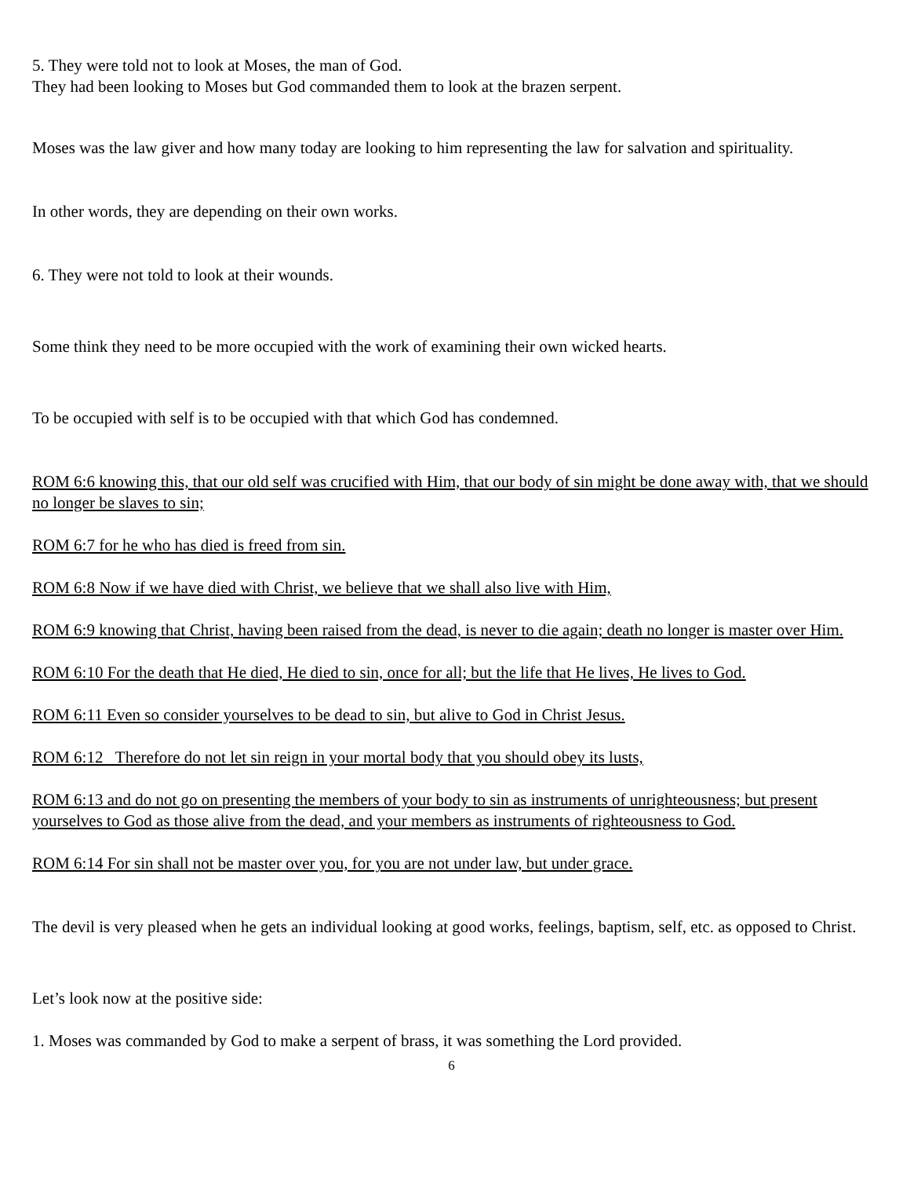5. They were told not to look at Moses, the man of God.
They had been looking to Moses but God commanded them to look at the brazen serpent.
Moses was the law giver and how many today are looking to him representing the law for salvation and spirituality.
In other words, they are depending on their own works.
6. They were not told to look at their wounds.
Some think they need to be more occupied with the work of examining their own wicked hearts.
To be occupied with self is to be occupied with that which God has condemned.
ROM 6:6 knowing this, that our old self was crucified with Him, that our body of sin might be done away with, that we should no longer be slaves to sin;
ROM 6:7 for he who has died is freed from sin.
ROM 6:8 Now if we have died with Christ, we believe that we shall also live with Him,
ROM 6:9 knowing that Christ, having been raised from the dead, is never to die again; death no longer is master over Him.
ROM 6:10 For the death that He died, He died to sin, once for all; but the life that He lives, He lives to God.
ROM 6:11 Even so consider yourselves to be dead to sin, but alive to God in Christ Jesus.
ROM 6:12 Therefore do not let sin reign in your mortal body that you should obey its lusts,
ROM 6:13 and do not go on presenting the members of your body to sin as instruments of unrighteousness; but present yourselves to God as those alive from the dead, and your members as instruments of righteousness to God.
ROM 6:14 For sin shall not be master over you, for you are not under law, but under grace.
The devil is very pleased when he gets an individual looking at good works, feelings, baptism, self, etc. as opposed to Christ.
Let’s look now at the positive side:
1. Moses was commanded by God to make a serpent of brass, it was something the Lord provided.
6